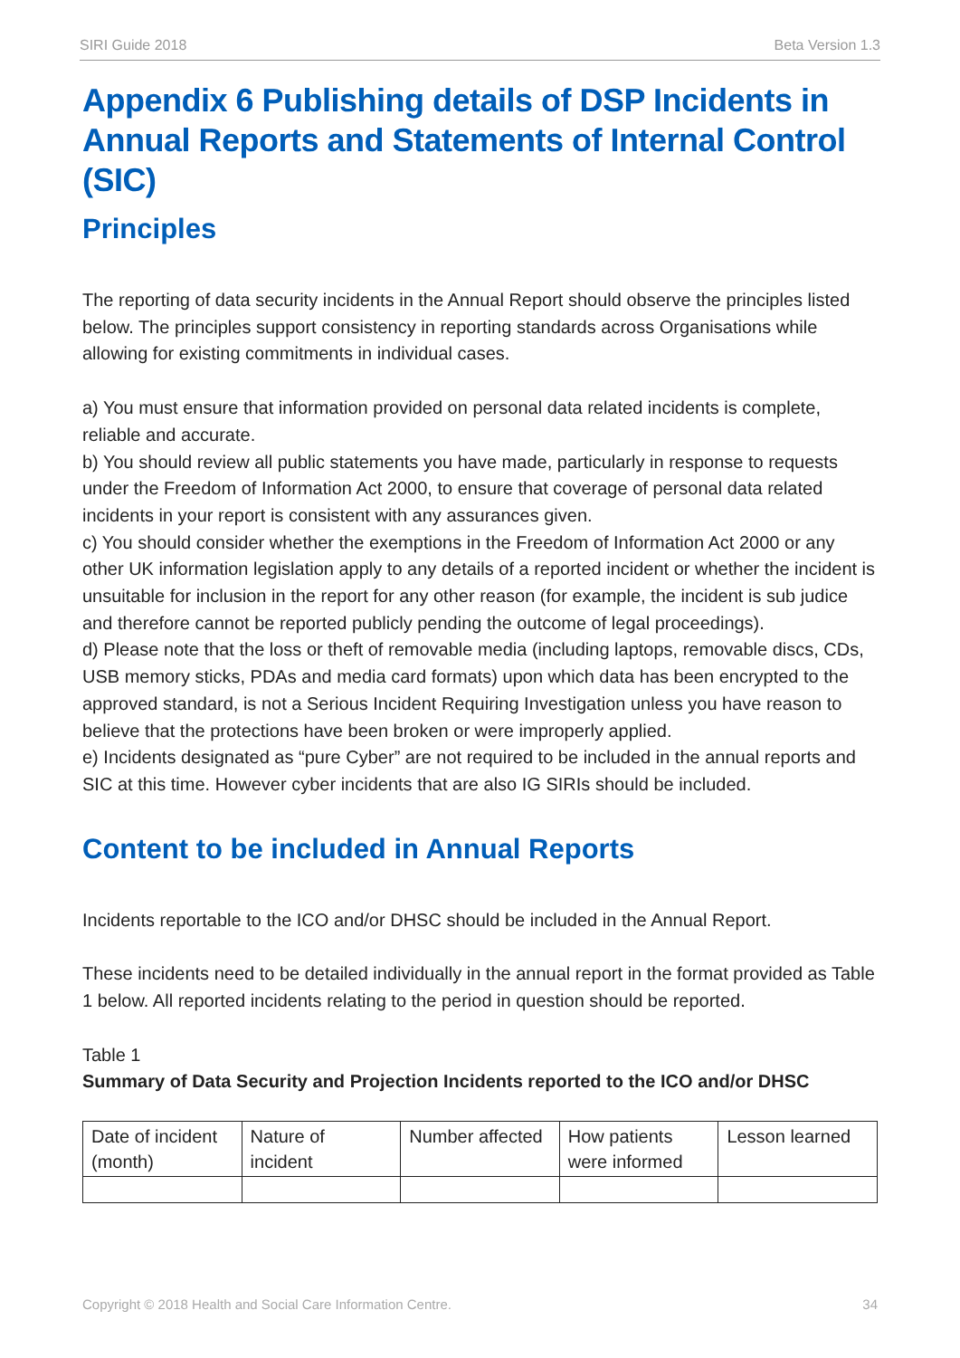SIRI Guide 2018 Beta Version 1.3
Appendix 6 Publishing details of DSP Incidents in Annual Reports and Statements of Internal Control (SIC)
Principles
The reporting of data security incidents in the Annual Report should observe the principles listed below. The principles support consistency in reporting standards across Organisations while allowing for existing commitments in individual cases.
a) You must ensure that information provided on personal data related incidents is complete, reliable and accurate.
b) You should review all public statements you have made, particularly in response to requests under the Freedom of Information Act 2000, to ensure that coverage of personal data related incidents in your report is consistent with any assurances given.
c) You should consider whether the exemptions in the Freedom of Information Act 2000 or any other UK information legislation apply to any details of a reported incident or whether the incident is unsuitable for inclusion in the report for any other reason (for example, the incident is sub judice and therefore cannot be reported publicly pending the outcome of legal proceedings).
d) Please note that the loss or theft of removable media (including laptops, removable discs, CDs, USB memory sticks, PDAs and media card formats) upon which data has been encrypted to the approved standard, is not a Serious Incident Requiring Investigation unless you have reason to believe that the protections have been broken or were improperly applied.
e) Incidents designated as “pure Cyber” are not required to be included in the annual reports and SIC at this time. However cyber incidents that are also IG SIRIs should be included.
Content to be included in Annual Reports
Incidents reportable to the ICO and/or DHSC should be included in the Annual Report.
These incidents need to be detailed individually in the annual report in the format provided as Table 1 below. All reported incidents relating to the period in question should be reported.
Table 1
Summary of Data Security and Projection Incidents reported to the ICO and/or DHSC
| Date of incident (month) | Nature of incident | Number affected | How patients were informed | Lesson learned |
Copyright © 2018 Health and Social Care Information Centre. 34